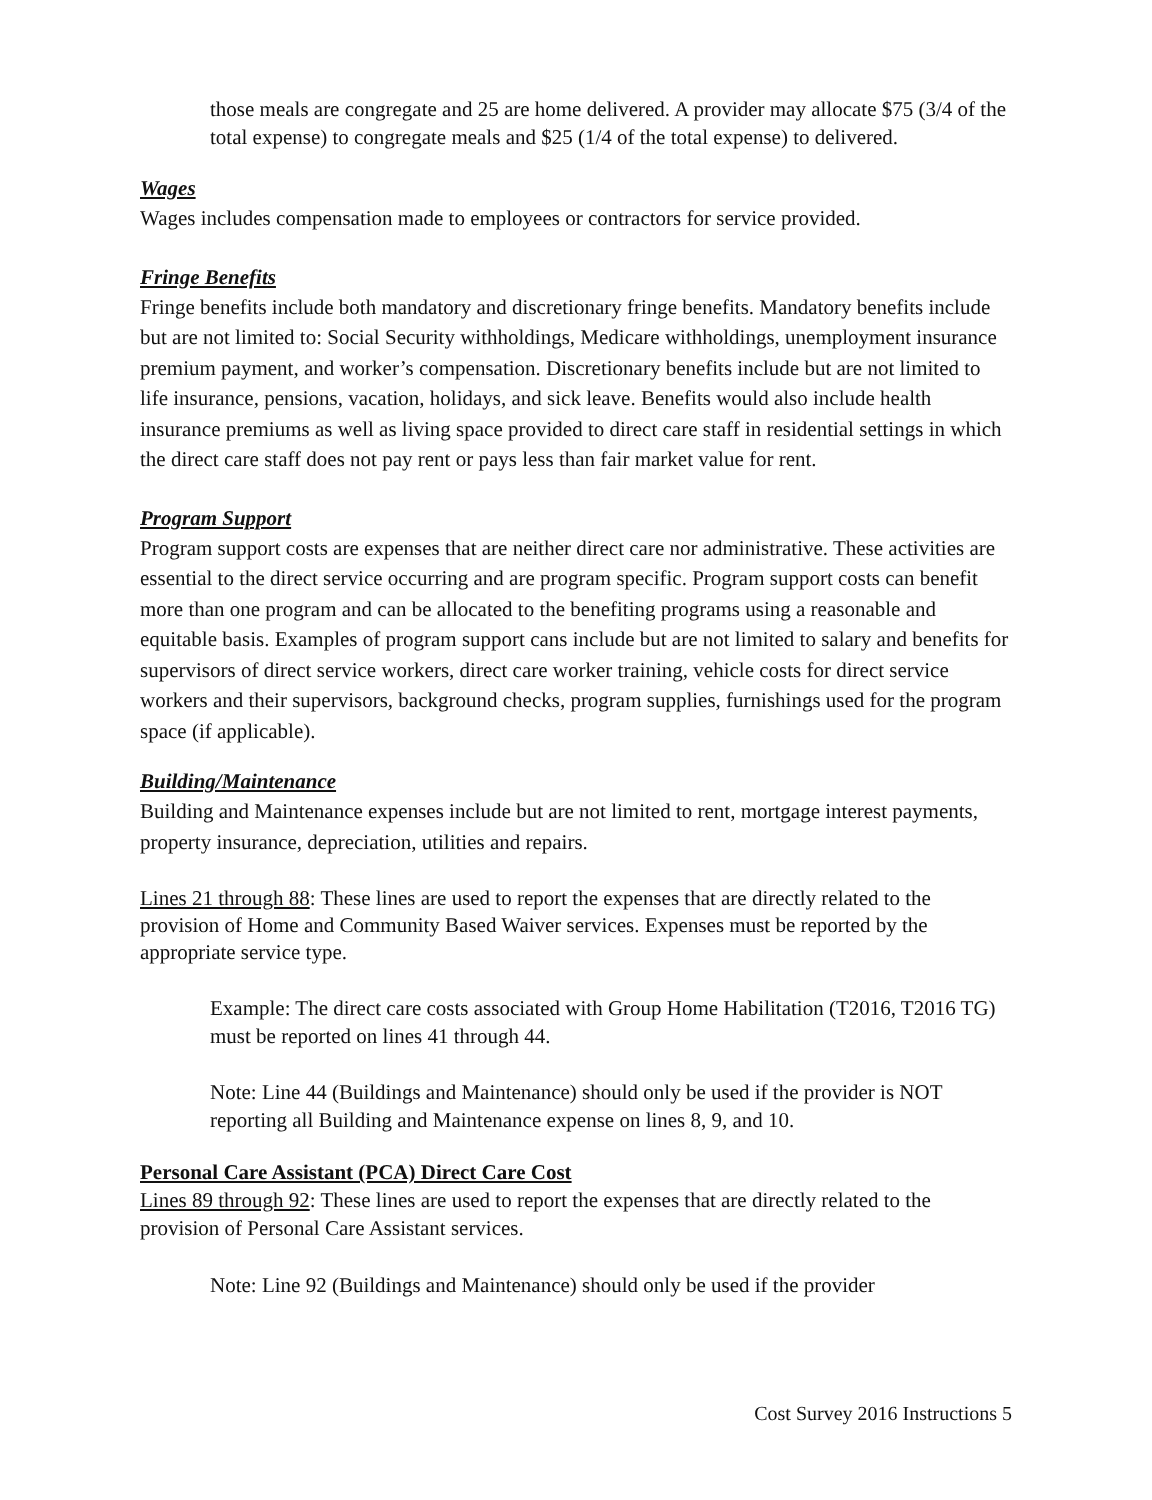those meals are congregate and 25 are home delivered. A provider may allocate $75 (3/4 of the total expense) to congregate meals and $25 (1/4 of the total expense) to delivered.
Wages
Wages includes compensation made to employees or contractors for service provided.
Fringe Benefits
Fringe benefits include both mandatory and discretionary fringe benefits. Mandatory benefits include but are not limited to: Social Security withholdings, Medicare withholdings, unemployment insurance premium payment, and worker’s compensation. Discretionary benefits include but are not limited to life insurance, pensions, vacation, holidays, and sick leave. Benefits would also include health insurance premiums as well as living space provided to direct care staff in residential settings in which the direct care staff does not pay rent or pays less than fair market value for rent.
Program Support
Program support costs are expenses that are neither direct care nor administrative. These activities are essential to the direct service occurring and are program specific. Program support costs can benefit more than one program and can be allocated to the benefiting programs using a reasonable and equitable basis. Examples of program support cans include but are not limited to salary and benefits for supervisors of direct service workers, direct care worker training, vehicle costs for direct service workers and their supervisors, background checks, program supplies, furnishings used for the program space (if applicable).
Building/Maintenance
Building and Maintenance expenses include but are not limited to rent, mortgage interest payments, property insurance, depreciation, utilities and repairs.
Lines 21 through 88: These lines are used to report the expenses that are directly related to the provision of Home and Community Based Waiver services. Expenses must be reported by the appropriate service type.
Example: The direct care costs associated with Group Home Habilitation (T2016, T2016 TG) must be reported on lines 41 through 44.
Note: Line 44 (Buildings and Maintenance) should only be used if the provider is NOT reporting all Building and Maintenance expense on lines 8, 9, and 10.
Personal Care Assistant (PCA) Direct Care Cost
Lines 89 through 92: These lines are used to report the expenses that are directly related to the provision of Personal Care Assistant services.
Note: Line 92 (Buildings and Maintenance) should only be used if the provider
Cost Survey 2016 Instructions 5